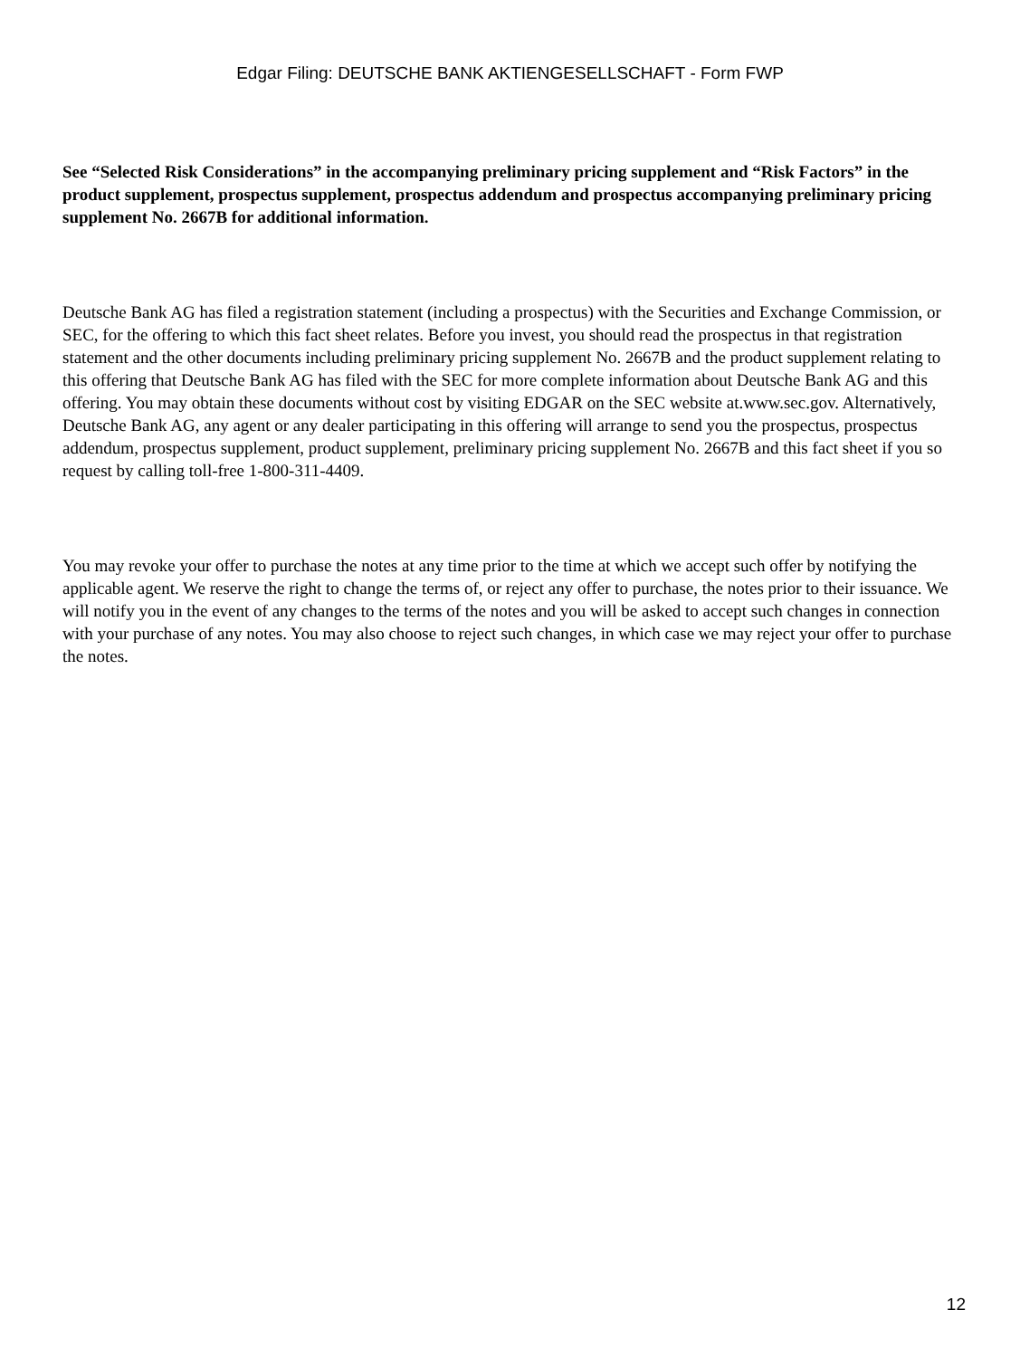Edgar Filing: DEUTSCHE BANK AKTIENGESELLSCHAFT - Form FWP
See “Selected Risk Considerations” in the accompanying preliminary pricing supplement and “Risk Factors” in the product supplement, prospectus supplement, prospectus addendum and prospectus accompanying preliminary pricing supplement No. 2667B for additional information.
Deutsche Bank AG has filed a registration statement (including a prospectus) with the Securities and Exchange Commission, or SEC, for the offering to which this fact sheet relates. Before you invest, you should read the prospectus in that registration statement and the other documents including preliminary pricing supplement No. 2667B and the product supplement relating to this offering that Deutsche Bank AG has filed with the SEC for more complete information about Deutsche Bank AG and this offering. You may obtain these documents without cost by visiting EDGAR on the SEC website at.www.sec.gov. Alternatively, Deutsche Bank AG, any agent or any dealer participating in this offering will arrange to send you the prospectus, prospectus addendum, prospectus supplement, product supplement, preliminary pricing supplement No. 2667B and this fact sheet if you so request by calling toll-free 1-800-311-4409.
You may revoke your offer to purchase the notes at any time prior to the time at which we accept such offer by notifying the applicable agent. We reserve the right to change the terms of, or reject any offer to purchase, the notes prior to their issuance. We will notify you in the event of any changes to the terms of the notes and you will be asked to accept such changes in connection with your purchase of any notes. You may also choose to reject such changes, in which case we may reject your offer to purchase the notes.
12